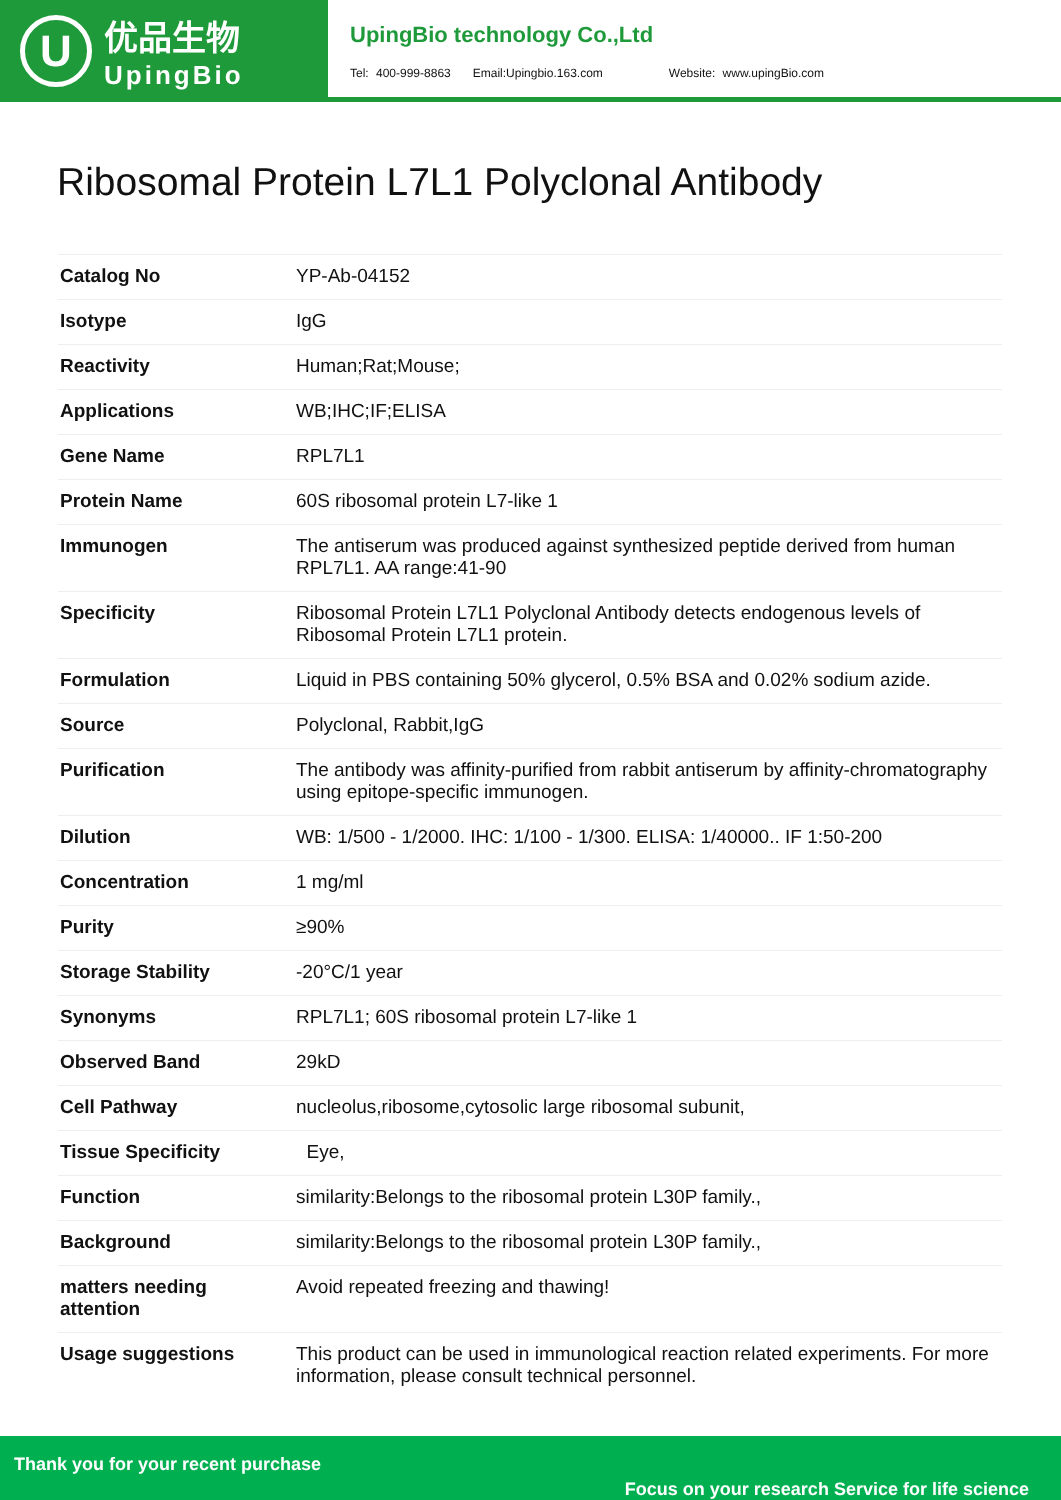U
优品生物
UpingBio
UpingBio technology Co.,Ltd
Tel: 400-999-8863 Email:Upingbio.163.com Website: www.upingBio.com
Ribosomal Protein L7L1 Polyclonal Antibody
| Catalog No | YP-Ab-04152 |
| Isotype | IgG |
| Reactivity | Human;Rat;Mouse; |
| Applications | WB;IHC;IF;ELISA |
| Gene Name | RPL7L1 |
| Protein Name | 60S ribosomal protein L7-like 1 |
| Immunogen | The antiserum was produced against synthesized peptide derived from human RPL7L1. AA range:41-90 |
| Specificity | Ribosomal Protein L7L1 Polyclonal Antibody detects endogenous levels of Ribosomal Protein L7L1 protein. |
| Formulation | Liquid in PBS containing 50% glycerol, 0.5% BSA and 0.02% sodium azide. |
| Source | Polyclonal, Rabbit,IgG |
| Purification | The antibody was affinity-purified from rabbit antiserum by affinity-chromatography using epitope-specific immunogen. |
| Dilution | WB: 1/500 - 1/2000. IHC: 1/100 - 1/300. ELISA: 1/40000.. IF 1:50-200 |
| Concentration | 1 mg/ml |
| Purity | ≥90% |
| Storage Stability | -20°C/1 year |
| Synonyms | RPL7L1; 60S ribosomal protein L7-like 1 |
| Observed Band | 29kD |
| Cell Pathway | nucleolus,ribosome,cytosolic large ribosomal subunit, |
| Tissue Specificity | Eye, |
| Function | similarity:Belongs to the ribosomal protein L30P family., |
| Background | similarity:Belongs to the ribosomal protein L30P family., |
| matters needing attention | Avoid repeated freezing and thawing! |
| Usage suggestions | This product can be used in immunological reaction related experiments. For more information, please consult technical personnel. |
Thank you for your recent purchase
Focus on your research Service for life science